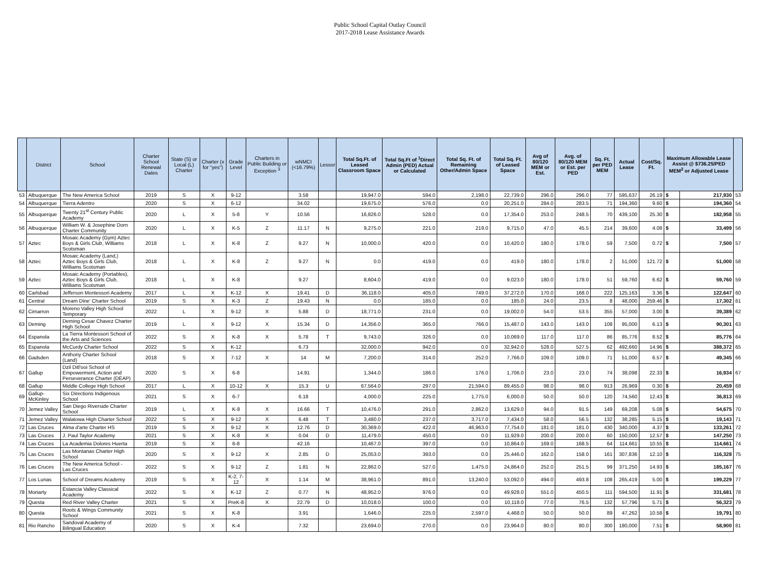Public School Capital Outlay Council
2017-2018 Lease Assistance Awards
| | District | School | Charter School Renewal Dates | State (S) or Local (L) Charter | Charter (x for "yes") | Grade Level | Charters in Public Building or Exception <sup>3</sup> | wNMCI (<16.79%) | Lessor | Total Sq.Ft. of Leased Classroom Space | Total Sq.Ft of <sup>1</sup>Direct Admin (PED) Actual or Calculated | Total Sq. Ft. of Remaining Other/Admin Space | Total Sq. Ft. of Leased Space | Avg of 80/120 MEM or Est. | Avg. of 80/120 MEM or Est. per PED | Sq. Ft. per PED MEM | Actual Lease | Cost/Sq. Ft. | Maximum Allowable Lease Assist @ $736.25/PED MEM<sup>2</sup> or Adjusted Lease | | |
| --- | --- | --- | --- | --- | --- | --- | --- | --- | --- | --- | --- | --- | --- | --- | --- | --- | --- | --- | --- | --- | --- |
| 53 | Albuquerque | The New America School | 2019 | S | X | 9-12 | | 3.58 | | 19,947.0 | 594.0 | 2,198.0 | 22,739.0 | 296.0 | 296.0 | 77 | 595,637 | 26.19 | $ | 217,930 | 53 |
| 54 | Albuquerque | Tierra Adentro | 2020 | S | X | 6-12 | | 34.02 | | 19,675.0 | 576.0 | 0.0 | 20,251.0 | 284.0 | 283.5 | 71 | 194,360 | 9.60 | $ | 194,360 | 54 |
| 55 | Albuquerque | Twenty 21<sup>st</sup> Century Public Academy | 2020 | L | X | 5-8 | Y | 10.56 | | 16,826.0 | 528.0 | 0.0 | 17,354.0 | 253.0 | 248.5 | 70 | 439,100 | 25.30 | $ | 182,958 | 55 |
| 56 | Albuquerque | William W. & Josephine Dorn Charter Community | 2020 | L | X | K-5 | Z | 11.17 | N | 9,275.0 | 221.0 | 219.0 | 9,715.0 | 47.0 | 45.5 | 214 | 39,600 | 4.08 | $ | 33,499 | 56 |
| 57 | Aztec | Mosaic Academy (Gym) Aztec Boys & Girls Club, Williams Scotsman | 2018 | L | X | K-8 | Z | 9.27 | N | 10,000.0 | 420.0 | 0.0 | 10,420.0 | 180.0 | 178.0 | 59 | 7,500 | 0.72 | $ | 7,500 | 57 |
| 58 | Aztec | Mosaic Academy (Land,) Aztec Boys & Girls Club, Williams Scotsman | 2018 | L | X | K-8 | Z | 9.27 | N | 0.0 | 419.0 | 0.0 | 419.0 | 180.0 | 178.0 | 2 | 51,000 | 121.72 | $ | 51,000 | 58 |
| 59 | Aztec | Mosaic Academy (Portables), Aztec Boys & Girls Club, Williams Scotsman | 2018 | L | X | K-8 | | 9.27 | | 8,604.0 | 419.0 | 0.0 | 9,023.0 | 180.0 | 178.0 | 51 | 59,760 | 6.62 | $ | 59,760 | 59 |
| 60 | Carlsbad | Jefferson Montessori Academy | 2017 | L | X | K-12 | X | 19.41 | D | 36,118.0 | 405.0 | 749.0 | 37,272.0 | 170.0 | 168.0 | 222 | 125,163 | 3.36 | $ | 122,647 | 60 |
| 61 | Central | Dream Dine' Charter School | 2019 | S | X | K-3 | Z | 19.43 | N | 0.0 | 185.0 | 0.0 | 185.0 | 24.0 | 23.5 | 8 | 48,000 | 259.46 | $ | 17,302 | 61 |
| 62 | Cimarron | Moreno Valley High School Temporary | 2022 | L | X | 9-12 | X | 5.88 | D | 18,771.0 | 231.0 | 0.0 | 19,002.0 | 54.0 | 53.5 | 355 | 57,000 | 3.00 | $ | 39,389 | 62 |
| 63 | Deming | Deming Cesar Chavez Charter High School | 2019 | L | X | 9-12 | X | 15.34 | D | 14,356.0 | 365.0 | 766.0 | 15,487.0 | 143.0 | 143.0 | 108 | 95,000 | 6.13 | $ | 90,301 | 63 |
| 64 | Espanola | La Tierra Montessori School of the Arts and Sciences | 2022 | S | X | K-8 | X | 5.78 | T | 9,743.0 | 326.0 | 0.0 | 10,069.0 | 117.0 | 117.0 | 86 | 85,776 | 8.52 | $ | 85,776 | 64 |
| 65 | Espanola | McCurdy Charter School | 2022 | S | X | K-12 | | 6.73 | | 32,000.0 | 942.0 | 0.0 | 32,942.0 | 528.0 | 527.5 | 62 | 492,660 | 14.96 | $ | 388,372 | 65 |
| 66 | Gadsden | Anthony Charter School (Land) | 2018 | S | X | 7-12 | X | 14 | M | 7,200.0 | 314.0 | 252.0 | 7,766.0 | 109.0 | 109.0 | 71 | 51,000 | 6.57 | $ | 49,345 | 66 |
| 67 | Gallup | Dzil Ditl'ooi School of Empowerment, Action and Perseverance Charter (DEAP) | 2020 | S | X | 6-8 | | 14.91 | | 1,344.0 | 186.0 | 176.0 | 1,706.0 | 23.0 | 23.0 | 74 | 38,098 | 22.33 | $ | 16,934 | 67 |
| 68 | Gallup | Middle College High School | 2017 | L | X | 10-12 | X | 15.3 | U | 67,564.0 | 297.0 | 21,594.0 | 89,455.0 | 98.0 | 98.0 | 913 | 26,969 | 0.30 | $ | 20,459 | 68 |
| 69 | Gallup-McKinley | Six Directions Indigenous School | 2021 | S | X | 6-7 | | 6.18 | | 4,000.0 | 225.0 | 1,775.0 | 6,000.0 | 50.0 | 50.0 | 120 | 74,560 | 12.43 | $ | 36,813 | 69 |
| 70 | Jemez Valley | San Diego Riverside Charter School | 2019 | L | X | K-8 | X | 16.66 | T | 10,476.0 | 291.0 | 2,862.0 | 13,629.0 | 94.0 | 91.5 | 149 | 69,208 | 5.08 | $ | 54,675 | 70 |
| 71 | Jemez Valley | Walatowa High Charter School | 2022 | S | X | 9-12 | X | 6.48 | T | 3,480.0 | 237.0 | 3,717.0 | 7,434.0 | 58.0 | 56.5 | 132 | 38,285 | 5.15 | $ | 19,143 | 71 |
| 72 | Las Cruces | Alma d'arte Charter HS | 2019 | S | X | 9-12 | X | 12.76 | D | 30,369.0 | 422.0 | 46,963.0 | 77,754.0 | 181.0 | 181.0 | 430 | 340,000 | 4.37 | $ | 133,261 | 72 |
| 73 | Las Cruces | J. Paul Taylor Academy | 2021 | S | X | K-8 | X | 0.04 | D | 11,479.0 | 450.0 | 0.0 | 11,929.0 | 200.0 | 200.0 | 60 | 150,000 | 12.57 | $ | 147,250 | 73 |
| 74 | Las Cruces | La Academia Dolores Huerta | 2019 | S | X | 6-8 | | 42.16 | | 10,467.0 | 397.0 | 0.0 | 10,864.0 | 169.0 | 168.5 | 64 | 114,661 | 10.55 | $ | 114,661 | 74 |
| 75 | Las Cruces | Las Montanas Charter High School | 2020 | S | X | 9-12 | X | 2.85 | D | 25,053.0 | 393.0 | 0.0 | 25,446.0 | 162.0 | 158.0 | 161 | 307,836 | 12.10 | $ | 116,328 | 75 |
| 76 | Las Cruces | The New America School - Las Cruces | 2022 | S | X | 9-12 | Z | 1.81 | N | 22,862.0 | 527.0 | 1,475.0 | 24,864.0 | 252.0 | 251.5 | 99 | 371,250 | 14.93 | $ | 185,167 | 76 |
| 77 | Los Lunas | School of Dreams Academy | 2019 | S | X | K-2, 7-12 | X | 1.14 | M | 38,961.0 | 891.0 | 13,240.0 | 53,092.0 | 494.0 | 493.8 | 108 | 265,419 | 5.00 | $ | 199,229 | 77 |
| 78 | Moriarty | Estancia Valley Classical Academy | 2022 | S | X | K-12 | Z | 0.77 | N | 48,952.0 | 976.0 | 0.0 | 49,928.0 | 551.0 | 450.5 | 111 | 594,500 | 11.91 | $ | 331,681 | 78 |
| 79 | Questa | Red River Valley Charter | 2021 | S | X | PreK-8 | X | 22.79 | D | 10,018.0 | 100.0 | 0.0 | 10,118.0 | 77.0 | 76.5 | 132 | 57,796 | 5.71 | $ | 56,323 | 79 |
| 80 | Questa | Roots & Wings Community School | 2021 | S | X | K-8 | | 3.91 | | 1,646.0 | 225.0 | 2,597.0 | 4,468.0 | 50.0 | 50.0 | 89 | 47,262 | 10.58 | $ | 19,791 | 80 |
| 81 | Rio Rancho | Sandoval Academy of Bilingual Education | 2020 | S | X | K-4 | | 7.32 | | 23,694.0 | 270.0 | 0.0 | 23,964.0 | 80.0 | 80.0 | 300 | 180,000 | 7.51 | $ | 58,900 | 81 |